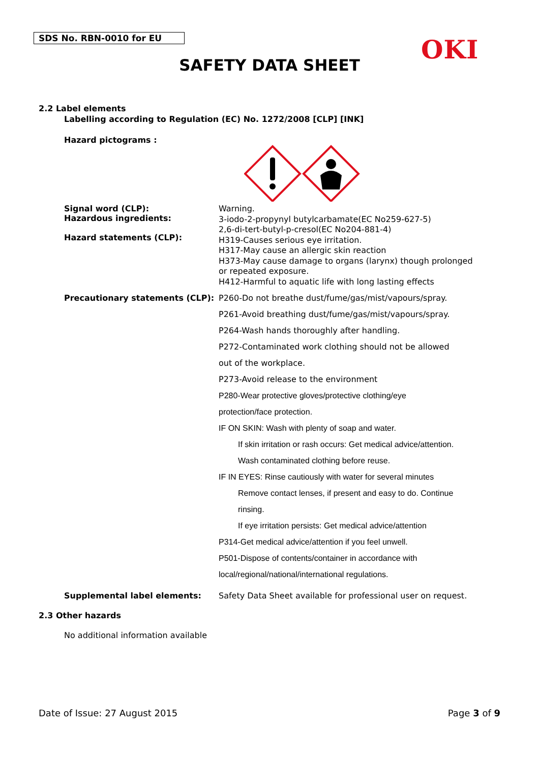SDS No. RBN-0010 for EU OKI
SAFETY DATA SHEET
2.2 Label elements
Labelling according to Regulation (EC) No. 1272/2008 [CLP] [INK]
Hazard pictograms :
Signal word (CLP):
Hazardous ingredients:
Hazard statements (CLP):
Warning.
3-iodo-2-propynyl butylcarbamate(EC No259-627-5)
2,6-di-tert-butyl-p-cresol(EC No204-881-4)
H319-Causes serious eye irritation.
H317-May cause an allergic skin reaction
H373-May cause damage to organs (larynx) though prolonged or repeated exposure.
H412-Harmful to aquatic life with long lasting effects
Precautionary statements (CLP):
P260-Do not breathe dust/fume/gas/mist/vapours/spray.
P261-Avoid breathing dust/fume/gas/mist/vapours/spray.
P264-Wash hands thoroughly after handling.
P272-Contaminated work clothing should not be allowed
out of the workplace.
P273-Avoid release to the environment
P280-Wear protective gloves/protective clothing/eye
protection/face protection.
IF ON SKIN: Wash with plenty of soap and water.
If skin irritation or rash occurs: Get medical advice/attention.
Wash contaminated clothing before reuse.
IF IN EYES: Rinse cautiously with water for several minutes
Remove contact lenses, if present and easy to do. Continue
rinsing.
If eye irritation persists: Get medical advice/attention
P314-Get medical advice/attention if you feel unwell.
P501-Dispose of contents/container in accordance with
local/regional/national/international regulations.
Supplemental label elements: Safety Data Sheet available for professional user on request.
2.3 Other hazards
No additional information available
Date of Issue: 27 August 2015 Page 3 of 9